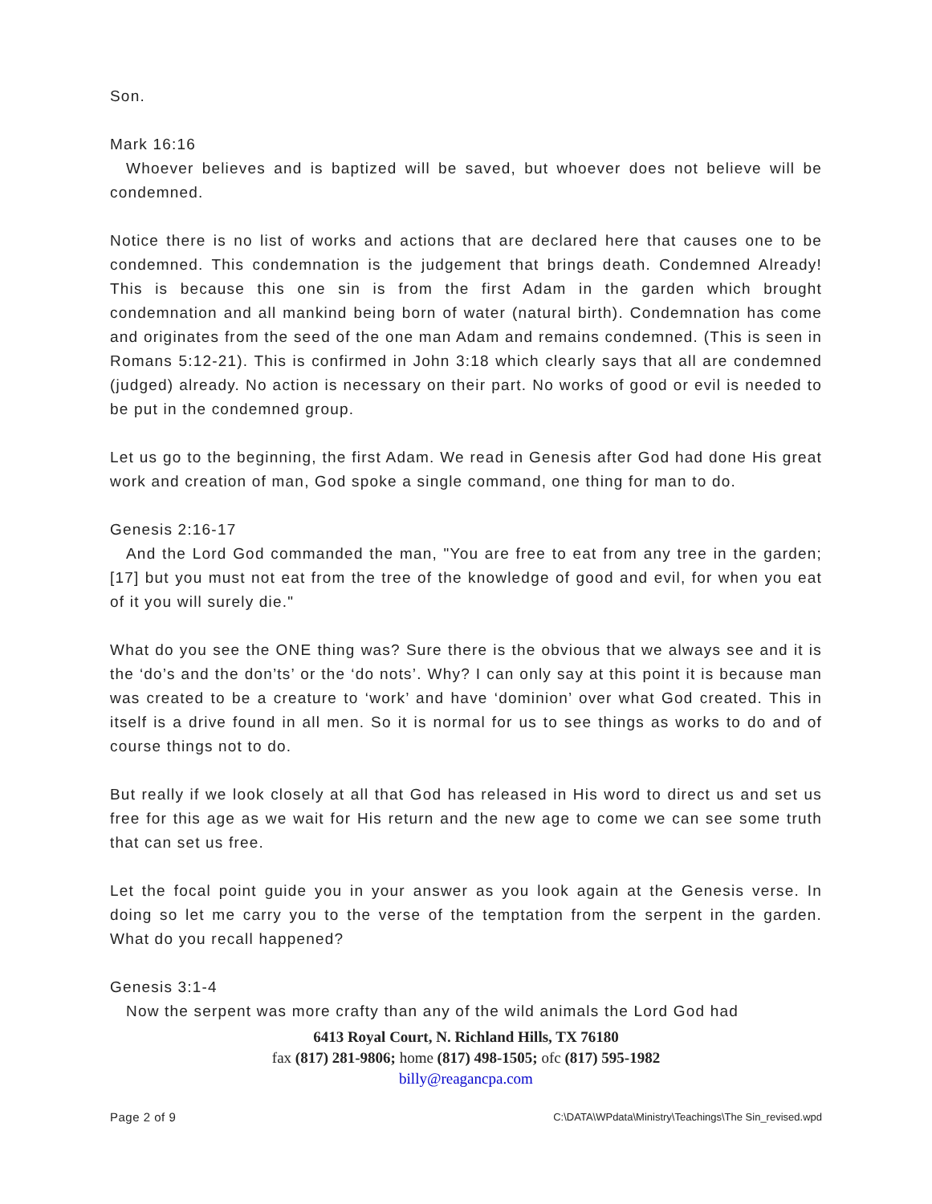Son.
Mark 16:16
Whoever believes and is baptized will be saved, but whoever does not believe will be condemned.
Notice there is no list of works and actions that are declared here that causes one to be condemned. This condemnation is the judgement that brings death. Condemned Already! This is because this one sin is from the first Adam in the garden which brought condemnation and all mankind being born of water (natural birth). Condemnation has come and originates from the seed of the one man Adam and remains condemned. (This is seen in Romans 5:12-21). This is confirmed in John 3:18 which clearly says that all are condemned (judged) already. No action is necessary on their part. No works of good or evil is needed to be put in the condemned group.
Let us go to the beginning, the first Adam. We read in Genesis after God had done His great work and creation of man, God spoke a single command, one thing for man to do.
Genesis 2:16-17
And the Lord God commanded the man, "You are free to eat from any tree in the garden; [17] but you must not eat from the tree of the knowledge of good and evil, for when you eat of it you will surely die."
What do you see the ONE thing was? Sure there is the obvious that we always see and it is the ‘do’s and the don’ts’ or the ‘do nots’. Why? I can only say at this point it is because man was created to be a creature to ‘work’ and have ‘dominion’ over what God created. This in itself is a drive found in all men. So it is normal for us to see things as works to do and of course things not to do.
But really if we look closely at all that God has released in His word to direct us and set us free for this age as we wait for His return and the new age to come we can see some truth that can set us free.
Let the focal point guide you in your answer as you look again at the Genesis verse. In doing so let me carry you to the verse of the temptation from the serpent in the garden. What do you recall happened?
Genesis 3:1-4
Now the serpent was more crafty than any of the wild animals the Lord God had
6413 Royal Court, N. Richland Hills, TX 76180
fax (817) 281-9806; home (817) 498-1505; ofc (817) 595-1982
billy@reagancpa.com
Page 2 of 9 C:\DATA\WPdata\Ministry\Teachings\The Sin_revised.wpd